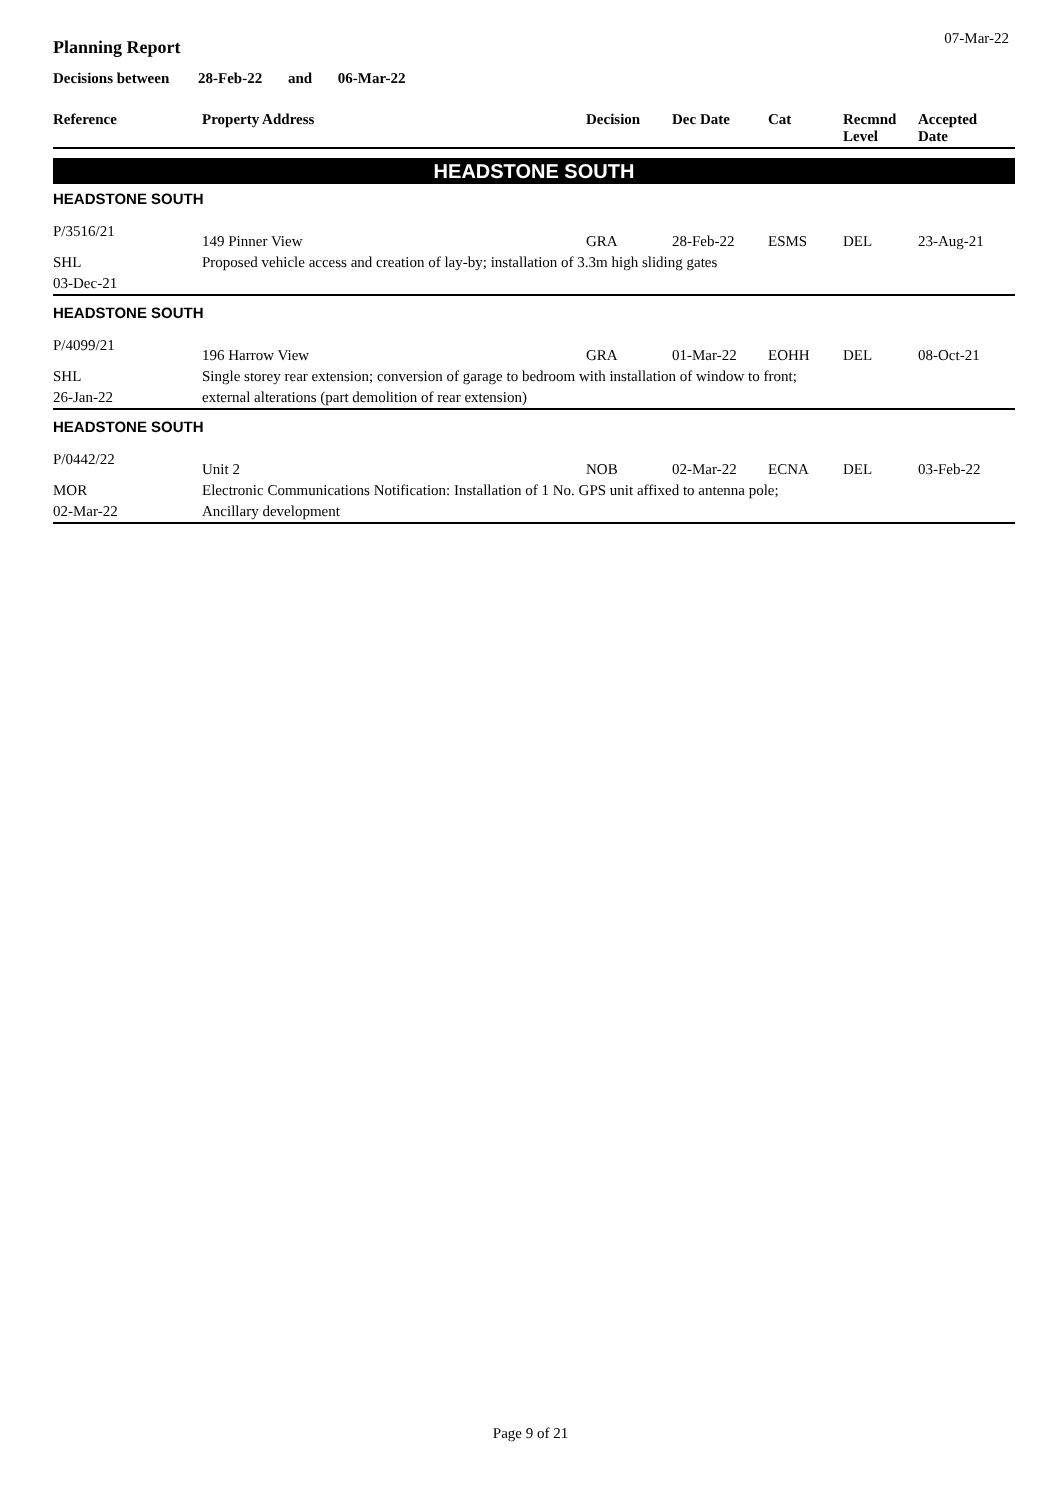07-Mar-22
Planning Report
Decisions between 28-Feb-22 and 06-Mar-22
| Reference | Property Address | Decision | Dec Date | Cat | Recmnd Level | Accepted Date |
| --- | --- | --- | --- | --- | --- | --- |
HEADSTONE SOUTH
HEADSTONE SOUTH
| P/3516/21 | 149 Pinner View | GRA | 28-Feb-22 | ESMS | DEL | 23-Aug-21 |
| SHL 03-Dec-21 | Proposed vehicle access and creation of lay-by; installation of 3.3m high sliding gates | | | | | |
HEADSTONE SOUTH
| P/4099/21 | 196 Harrow View | GRA | 01-Mar-22 | EOHH | DEL | 08-Oct-21 |
| SHL 26-Jan-22 | Single storey rear extension; conversion of garage to bedroom with installation of window to front; external alterations (part demolition of rear extension) | | | | | |
HEADSTONE SOUTH
| P/0442/22 | Unit 2 | NOB | 02-Mar-22 | ECNA | DEL | 03-Feb-22 |
| MOR 02-Mar-22 | Electronic Communications Notification: Installation of 1 No. GPS unit affixed to antenna pole; Ancillary development | | | | | |
Page 9 of 21